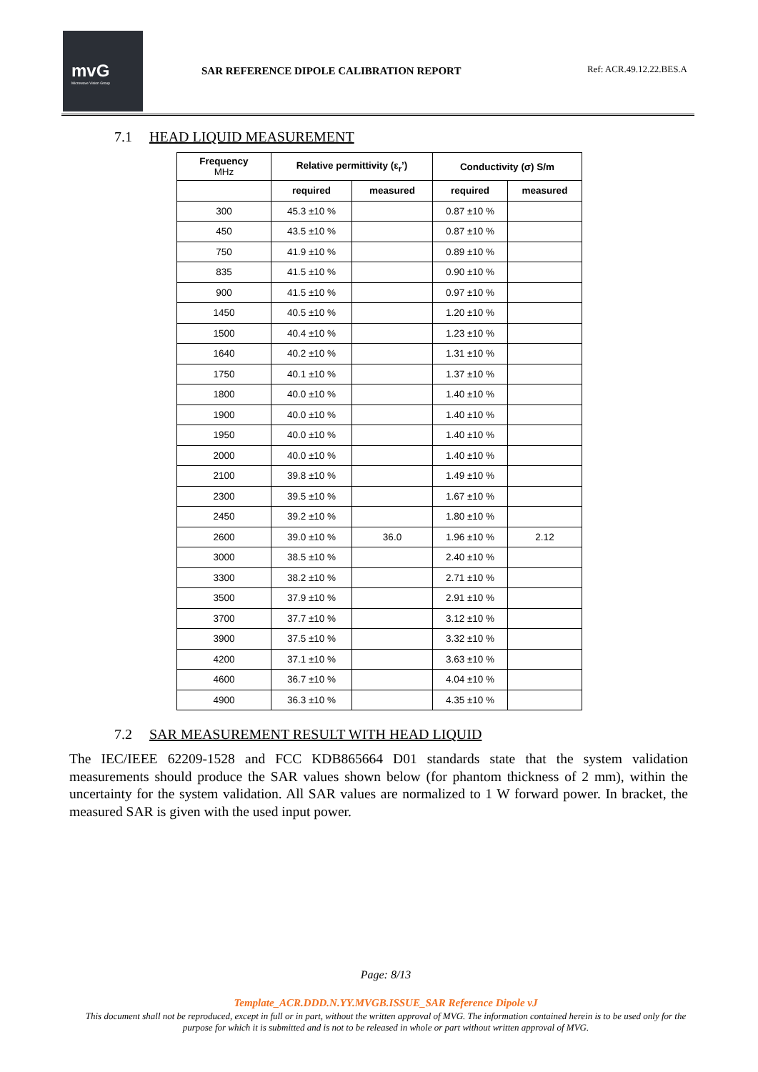mvG
Microwave Vision Group
SAR REFERENCE DIPOLE CALIBRATION REPORT
Ref: ACR.49.12.22.BES.A
7.1 HEAD LIQUID MEASUREMENT
| Frequency MHz | Relative permittivity (ε<sub>r</sub>’) | | Conductivity (σ) S/m | |
| --- | --- | --- | --- | --- |
| | required | measured | required | measured |
| 300 | 45.3 ±10 % | | 0.87 ±10 % | |
| 450 | 43.5 ±10 % | | 0.87 ±10 % | |
| 750 | 41.9 ±10 % | | 0.89 ±10 % | |
| 835 | 41.5 ±10 % | | 0.90 ±10 % | |
| 900 | 41.5 ±10 % | | 0.97 ±10 % | |
| 1450 | 40.5 ±10 % | | 1.20 ±10 % | |
| 1500 | 40.4 ±10 % | | 1.23 ±10 % | |
| 1640 | 40.2 ±10 % | | 1.31 ±10 % | |
| 1750 | 40.1 ±10 % | | 1.37 ±10 % | |
| 1800 | 40.0 ±10 % | | 1.40 ±10 % | |
| 1900 | 40.0 ±10 % | | 1.40 ±10 % | |
| 1950 | 40.0 ±10 % | | 1.40 ±10 % | |
| 2000 | 40.0 ±10 % | | 1.40 ±10 % | |
| 2100 | 39.8 ±10 % | | 1.49 ±10 % | |
| 2300 | 39.5 ±10 % | | 1.67 ±10 % | |
| 2450 | 39.2 ±10 % | | 1.80 ±10 % | |
| 2600 | 39.0 ±10 % | 36.0 | 1.96 ±10 % | 2.12 |
| 3000 | 38.5 ±10 % | | 2.40 ±10 % | |
| 3300 | 38.2 ±10 % | | 2.71 ±10 % | |
| 3500 | 37.9 ±10 % | | 2.91 ±10 % | |
| 3700 | 37.7 ±10 % | | 3.12 ±10 % | |
| 3900 | 37.5 ±10 % | | 3.32 ±10 % | |
| 4200 | 37.1 ±10 % | | 3.63 ±10 % | |
| 4600 | 36.7 ±10 % | | 4.04 ±10 % | |
| 4900 | 36.3 ±10 % | | 4.35 ±10 % | |
7.2 SAR MEASUREMENT RESULT WITH HEAD LIQUID
The IEC/IEEE 62209-1528 and FCC KDB865664 D01 standards state that the system validation measurements should produce the SAR values shown below (for phantom thickness of 2 mm), within the uncertainty for the system validation. All SAR values are normalized to 1 W forward power. In bracket, the measured SAR is given with the used input power.
Page: 8/13
Template_ACR.DDD.N.YY.MVGB.ISSUE_SAR Reference Dipole vJ
This document shall not be reproduced, except in full or in part, without the written approval of MVG. The information contained herein is to be used only for the purpose for which it is submitted and is not to be released in whole or part without written approval of MVG.